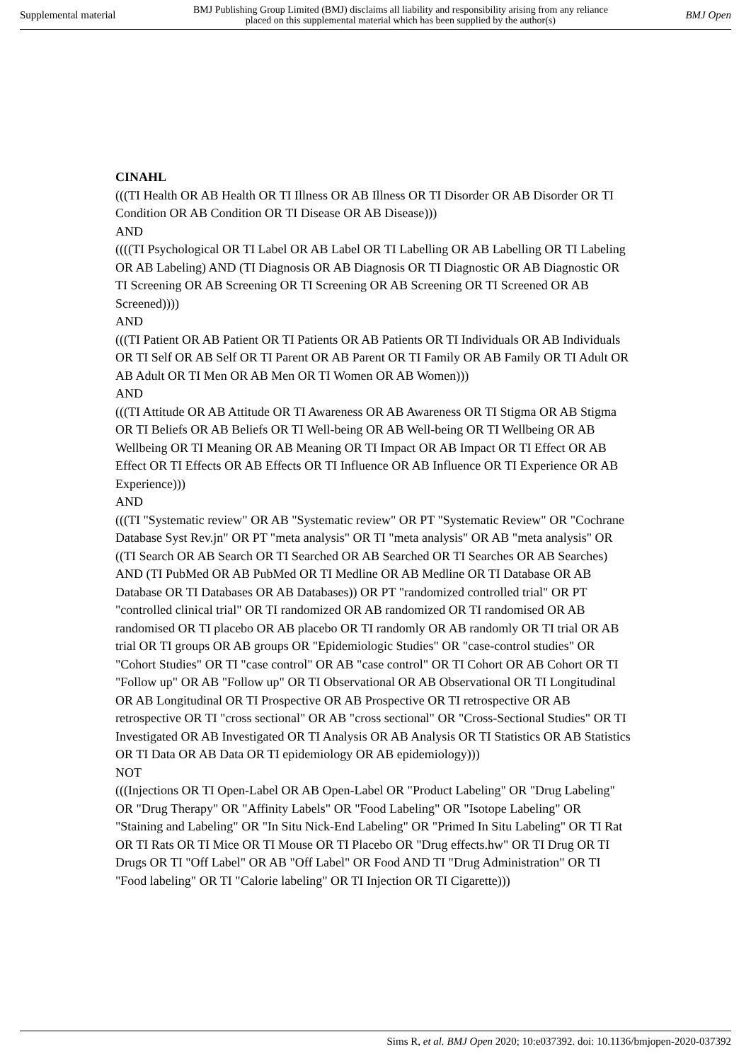Supplemental material BMJ Publishing Group Limited (BMJ) disclaims all liability and responsibility arising from any reliance
placed on this supplemental material which has been supplied by the author(s) BMJ Open
CINAHL
(((TI Health OR AB Health OR TI Illness OR AB Illness OR TI Disorder OR AB Disorder OR TI Condition OR AB Condition OR TI Disease OR AB Disease)))
AND
((((TI Psychological OR TI Label OR AB Label OR TI Labelling OR AB Labelling OR TI Labeling OR AB Labeling) AND (TI Diagnosis OR AB Diagnosis OR TI Diagnostic OR AB Diagnostic OR TI Screening OR AB Screening OR TI Screening OR AB Screening OR TI Screened OR AB Screened))))
AND
(((TI Patient OR AB Patient OR TI Patients OR AB Patients OR TI Individuals OR AB Individuals OR TI Self OR AB Self OR TI Parent OR AB Parent OR TI Family OR AB Family OR TI Adult OR AB Adult OR TI Men OR AB Men OR TI Women OR AB Women)))
AND
(((TI Attitude OR AB Attitude OR TI Awareness OR AB Awareness OR TI Stigma OR AB Stigma OR TI Beliefs OR AB Beliefs OR TI Well-being OR AB Well-being OR TI Wellbeing OR AB Wellbeing OR TI Meaning OR AB Meaning OR TI Impact OR AB Impact OR TI Effect OR AB Effect OR TI Effects OR AB Effects OR TI Influence OR AB Influence OR TI Experience OR AB Experience)))
AND
(((TI "Systematic review" OR AB "Systematic review" OR PT "Systematic Review" OR "Cochrane Database Syst Rev.jn" OR PT "meta analysis" OR TI "meta analysis" OR AB "meta analysis" OR ((TI Search OR AB Search OR TI Searched OR AB Searched OR TI Searches OR AB Searches) AND (TI PubMed OR AB PubMed OR TI Medline OR AB Medline OR TI Database OR AB Database OR TI Databases OR AB Databases)) OR PT "randomized controlled trial" OR PT "controlled clinical trial" OR TI randomized OR AB randomized OR TI randomised OR AB randomised OR TI placebo OR AB placebo OR TI randomly OR AB randomly OR TI trial OR AB trial OR TI groups OR AB groups OR "Epidemiologic Studies" OR "case-control studies" OR "Cohort Studies" OR TI "case control" OR AB "case control" OR TI Cohort OR AB Cohort OR TI "Follow up" OR AB "Follow up" OR TI Observational OR AB Observational OR TI Longitudinal OR AB Longitudinal OR TI Prospective OR AB Prospective OR TI retrospective OR AB retrospective OR TI "cross sectional" OR AB "cross sectional" OR "Cross-Sectional Studies" OR TI Investigated OR AB Investigated OR TI Analysis OR AB Analysis OR TI Statistics OR AB Statistics OR TI Data OR AB Data OR TI epidemiology OR AB epidemiology)))
NOT
(((Injections OR TI Open-Label OR AB Open-Label OR "Product Labeling" OR "Drug Labeling" OR "Drug Therapy" OR "Affinity Labels" OR "Food Labeling" OR "Isotope Labeling" OR "Staining and Labeling" OR "In Situ Nick-End Labeling" OR "Primed In Situ Labeling" OR TI Rat OR TI Rats OR TI Mice OR TI Mouse OR TI Placebo OR "Drug effects.hw" OR TI Drug OR TI Drugs OR TI "Off Label" OR AB "Off Label" OR Food AND TI "Drug Administration" OR TI "Food labeling" OR TI "Calorie labeling" OR TI Injection OR TI Cigarette)))
Sims R, et al. BMJ Open 2020; 10:e037392. doi: 10.1136/bmjopen-2020-037392